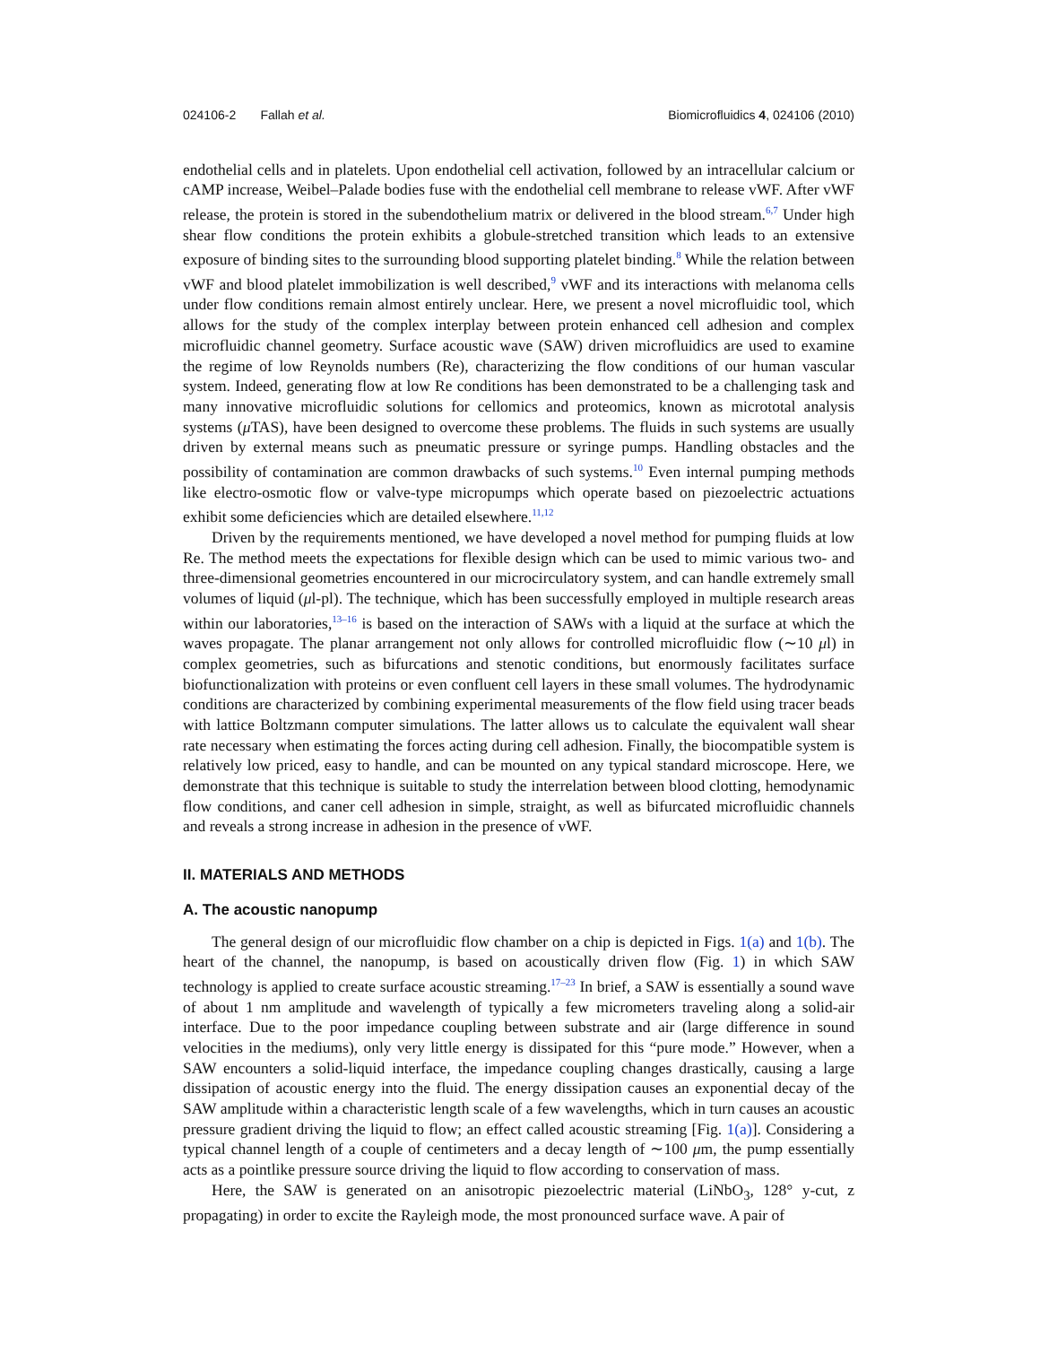024106-2 Fallah et al. Biomicrofluidics 4, 024106 (2010)
endothelial cells and in platelets. Upon endothelial cell activation, followed by an intracellular calcium or cAMP increase, Weibel–Palade bodies fuse with the endothelial cell membrane to release vWF. After vWF release, the protein is stored in the subendothelium matrix or delivered in the blood stream.<sup>6,7</sup> Under high shear flow conditions the protein exhibits a globule-stretched transition which leads to an extensive exposure of binding sites to the surrounding blood supporting platelet binding.<sup>8</sup> While the relation between vWF and blood platelet immobilization is well described,<sup>9</sup> vWF and its interactions with melanoma cells under flow conditions remain almost entirely unclear. Here, we present a novel microfluidic tool, which allows for the study of the complex interplay between protein enhanced cell adhesion and complex microfluidic channel geometry. Surface acoustic wave (SAW) driven microfluidics are used to examine the regime of low Reynolds numbers (Re), characterizing the flow conditions of our human vascular system. Indeed, generating flow at low Re conditions has been demonstrated to be a challenging task and many innovative microfluidic solutions for cellomics and proteomics, known as micrototal analysis systems (μ TAS), have been designed to overcome these problems. The fluids in such systems are usually driven by external means such as pneumatic pressure or syringe pumps. Handling obstacles and the possibility of contamination are common drawbacks of such systems.<sup>10</sup> Even internal pumping methods like electro-osmotic flow or valve-type micropumps which operate based on piezoelectric actuations exhibit some deficiencies which are detailed elsewhere.<sup>11,12</sup>
Driven by the requirements mentioned, we have developed a novel method for pumping fluids at low Re. The method meets the expectations for flexible design which can be used to mimic various two- and three-dimensional geometries encountered in our microcirculatory system, and can handle extremely small volumes of liquid (μl-pl). The technique, which has been successfully employed in multiple research areas within our laboratories,<sup>13–16</sup> is based on the interaction of SAWs with a liquid at the surface at which the waves propagate. The planar arrangement not only allows for controlled microfluidic flow (∼10 μl) in complex geometries, such as bifurcations and stenotic conditions, but enormously facilitates surface biofunctionalization with proteins or even confluent cell layers in these small volumes. The hydrodynamic conditions are characterized by combining experimental measurements of the flow field using tracer beads with lattice Boltzmann computer simulations. The latter allows us to calculate the equivalent wall shear rate necessary when estimating the forces acting during cell adhesion. Finally, the biocompatible system is relatively low priced, easy to handle, and can be mounted on any typical standard microscope. Here, we demonstrate that this technique is suitable to study the interrelation between blood clotting, hemodynamic flow conditions, and caner cell adhesion in simple, straight, as well as bifurcated microfluidic channels and reveals a strong increase in adhesion in the presence of vWF.
II. MATERIALS AND METHODS
A. The acoustic nanopump
The general design of our microfluidic flow chamber on a chip is depicted in Figs. 1(a) and 1(b). The heart of the channel, the nanopump, is based on acoustically driven flow (Fig. 1) in which SAW technology is applied to create surface acoustic streaming.<sup>17–23</sup> In brief, a SAW is essentially a sound wave of about 1 nm amplitude and wavelength of typically a few micrometers traveling along a solid-air interface. Due to the poor impedance coupling between substrate and air (large difference in sound velocities in the mediums), only very little energy is dissipated for this “pure mode.” However, when a SAW encounters a solid-liquid interface, the impedance coupling changes drastically, causing a large dissipation of acoustic energy into the fluid. The energy dissipation causes an exponential decay of the SAW amplitude within a characteristic length scale of a few wavelengths, which in turn causes an acoustic pressure gradient driving the liquid to flow; an effect called acoustic streaming [Fig. 1(a)]. Considering a typical channel length of a couple of centimeters and a decay length of ∼100 μm, the pump essentially acts as a pointlike pressure source driving the liquid to flow according to conservation of mass.
Here, the SAW is generated on an anisotropic piezoelectric material (LiNbO<sub>3</sub>, 128° y-cut, z propagating) in order to excite the Rayleigh mode, the most pronounced surface wave. A pair of